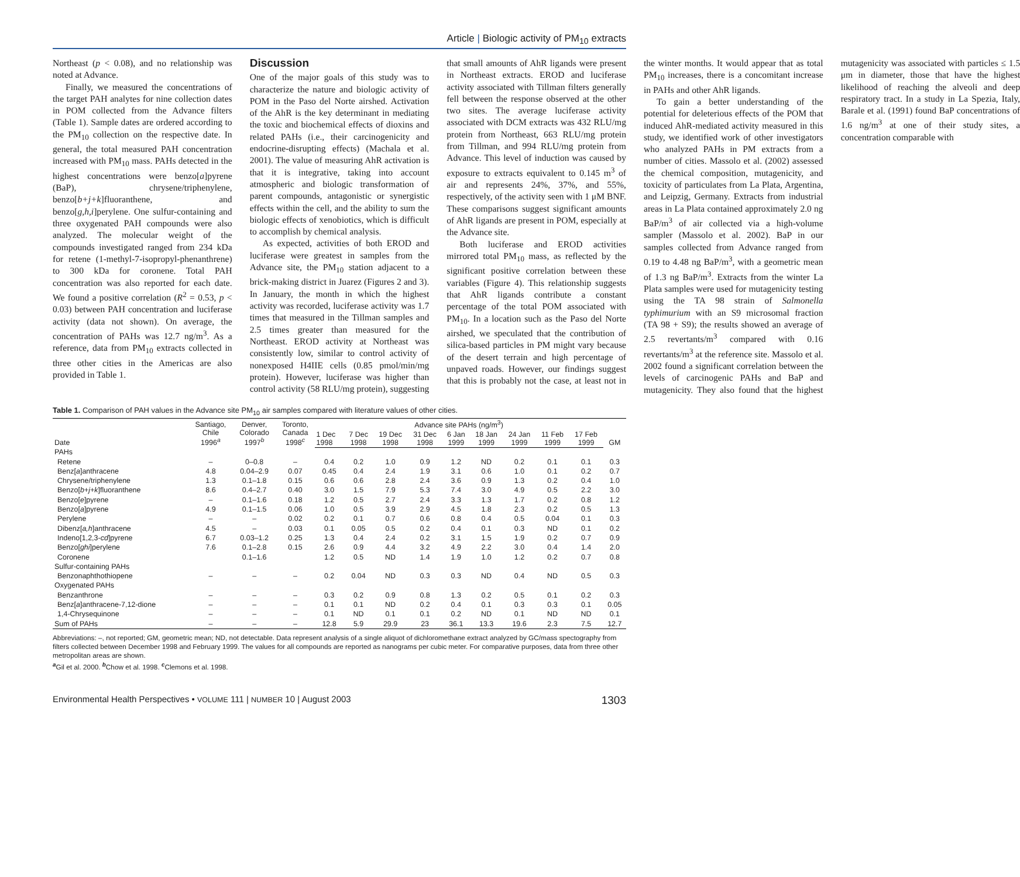Article | Biologic activity of PM<sub>10</sub> extracts
Northeast (p < 0.08), and no relationship was noted at Advance.
Finally, we measured the concentrations of the target PAH analytes for nine collection dates in POM collected from the Advance filters (Table 1). Sample dates are ordered according to the PM<sub>10</sub> collection on the respective date. In general, the total measured PAH concentration increased with PM<sub>10</sub> mass. PAHs detected in the highest concentrations were benzo[a]pyrene (BaP), chrysene/triphenylene, benzo[b+j+k]fluoranthene, and benzo[g,h,i]perylene. One sulfur-containing and three oxygenated PAH compounds were also analyzed. The molecular weight of the compounds investigated ranged from 234 kDa for retene (1-methyl-7-isopropyl-phenanthrene) to 300 kDa for coronene. Total PAH concentration was also reported for each date. We found a positive correlation (R<sup>2</sup> = 0.53, p < 0.03) between PAH concentration and luciferase activity (data not shown). On average, the concentration of PAHs was 12.7 ng/m<sup>3</sup>. As a reference, data from PM<sub>10</sub> extracts collected in three other cities in the Americas are also provided in Table 1.
Discussion
One of the major goals of this study was to characterize the nature and biologic activity of POM in the Paso del Norte airshed. Activation of the AhR is the key determinant in mediating the toxic and biochemical effects of dioxins and related PAHs (i.e., their carcinogenicity and endocrine-disrupting effects) (Machala et al. 2001). The value of measuring AhR activation is that it is integrative, taking into account atmospheric and biologic transformation of parent compounds, antagonistic or synergistic effects within the cell, and the ability to sum the biologic effects of xenobiotics, which is difficult to accomplish by chemical analysis.
As expected, activities of both EROD and luciferase were greatest in samples from the Advance site, the PM<sub>10</sub> station adjacent to a brick-making district in Juarez (Figures 2 and 3). In January, the month in which the highest activity was recorded, luciferase activity was 1.7 times that measured in the Tillman samples and 2.5 times greater than measured for the Northeast. EROD activity at Northeast was consistently low, similar to control activity of nonexposed H4IIE cells (0.85 pmol/min/mg protein). However, luciferase was higher than control activity (58 RLU/mg protein), suggesting that small amounts of AhR ligands were present in Northeast extracts. EROD and luciferase activity associated with Tillman filters generally fell between the response observed at the other two sites. The average luciferase activity associated with DCM extracts was 432 RLU/mg protein from Northeast, 663 RLU/mg protein from Tillman, and 994 RLU/mg protein from Advance. This level of induction was caused by exposure to extracts equivalent to 0.145 m<sup>3</sup> of air and represents 24%, 37%, and 55%, respectively, of the activity seen with 1 μM BNF. These comparisons suggest significant amounts of AhR ligands are present in POM, especially at the Advance site.
Both luciferase and EROD activities mirrored total PM<sub>10</sub> mass, as reflected by the significant positive correlation between these variables (Figure 4). This relationship suggests that AhR ligands contribute a constant percentage of the total POM associated with PM<sub>10</sub>. In a location such as the Paso del Norte airshed, we speculated that the contribution of silica-based particles in PM might vary because of the desert terrain and high percentage of unpaved roads. However, our findings suggest that this is probably not the case, at least not in the winter months. It would appear that as total PM<sub>10</sub> increases, there is a concomitant increase in PAHs and other AhR ligands.
To gain a better understanding of the potential for deleterious effects of the POM that induced AhR-mediated activity measured in this study, we identified work of other investigators who analyzed PAHs in PM extracts from a number of cities. Massolo et al. (2002) assessed the chemical composition, mutagenicity, and toxicity of particulates from La Plata, Argentina, and Leipzig, Germany. Extracts from industrial areas in La Plata contained approximately 2.0 ng BaP/m<sup>3</sup> of air collected via a high-volume sampler (Massolo et al. 2002). BaP in our samples collected from Advance ranged from 0.19 to 4.48 ng BaP/m<sup>3</sup>, with a geometric mean of 1.3 ng BaP/m<sup>3</sup>. Extracts from the winter La Plata samples were used for mutagenicity testing using the TA 98 strain of Salmonella typhimurium with an S9 microsomal fraction (TA 98 + S9); the results showed an average of 2.5 revertants/m<sup>3</sup> compared with 0.16 revertants/m<sup>3</sup> at the reference site. Massolo et al. 2002 found a significant correlation between the levels of carcinogenic PAHs and BaP and mutagenicity. They also found that the highest mutagenicity was associated with particles ≤ 1.5 μm in diameter, those that have the highest likelihood of reaching the alveoli and deep respiratory tract. In a study in La Spezia, Italy, Barale et al. (1991) found BaP concentrations of 1.6 ng/m<sup>3</sup> at one of their study sites, a concentration comparable with
Table 1. Comparison of PAH values in the Advance site PM<sub>10</sub> air samples compared with literature values of other cities.
| Date | Santiago, Chile 1996<sup>a</sup> | Denver, Colorado 1997<sup>b</sup> | Toronto, Canada 1998<sup>c</sup> | Advance site PAHs (ng/m<sup>3</sup>) | | | | | | | | | GM |
| --- | --- | --- | --- | --- | --- | --- | --- | --- | --- | --- | --- | --- | --- |
| | | | | 1 Dec 1998 | 7 Dec 1998 | 19 Dec 1998 | 31 Dec 1998 | 6 Jan 1999 | 18 Jan 1999 | 24 Jan 1999 | 11 Feb 1999 | 17 Feb 1999 | |
| PAHs | | | | | | | | | | | | | |
| Retene | – | 0–0.8 | – | 0.4 | 0.2 | 1.0 | 0.9 | 1.2 | ND | 0.2 | 0.1 | 0.1 | 0.3 |
| Benz[ a ]anthracene | 4.8 | 0.04–2.9 | 0.07 | 0.45 | 0.4 | 2.4 | 1.9 | 3.1 | 0.6 | 1.0 | 0.1 | 0.2 | 0.7 |
| Chrysene/triphenylene | 1.3 | 0.1–1.8 | 0.15 | 0.6 | 0.6 | 2.8 | 2.4 | 3.6 | 0.9 | 1.3 | 0.2 | 0.4 | 1.0 |
| Benzo[ b+j+k ]fluoranthene | 8.6 | 0.4–2.7 | 0.40 | 3.0 | 1.5 | 7.9 | 5.3 | 7.4 | 3.0 | 4.9 | 0.5 | 2.2 | 3.0 |
| Benzo[ e ]pyrene | – | 0.1–1.6 | 0.18 | 1.2 | 0.5 | 2.7 | 2.4 | 3.3 | 1.3 | 1.7 | 0.2 | 0.8 | 1.2 |
| Benzo[ a ]pyrene | 4.9 | 0.1–1.5 | 0.06 | 1.0 | 0.5 | 3.9 | 2.9 | 4.5 | 1.8 | 2.3 | 0.2 | 0.5 | 1.3 |
| Perylene | – | – | 0.02 | 0.2 | 0.1 | 0.7 | 0.6 | 0.8 | 0.4 | 0.5 | 0.04 | 0.1 | 0.3 |
| Dibenz[ a,h ]anthracene | 4.5 | – | 0.03 | 0.1 | 0.05 | 0.5 | 0.2 | 0.4 | 0.1 | 0.3 | ND | 0.1 | 0.2 |
| Indeno[1,2,3- cd ]pyrene | 6.7 | 0.03–1.2 | 0.25 | 1.3 | 0.4 | 2.4 | 0.2 | 3.1 | 1.5 | 1.9 | 0.2 | 0.7 | 0.9 |
| Benzo[ ghi ]perylene | 7.6 | 0.1–2.8 | 0.15 | 2.6 | 0.9 | 4.4 | 3.2 | 4.9 | 2.2 | 3.0 | 0.4 | 1.4 | 2.0 |
| Coronene | | 0.1–1.6 | | 1.2 | 0.5 | ND | 1.4 | 1.9 | 1.0 | 1.2 | 0.2 | 0.7 | 0.8 |
| Sulfur-containing PAHs | | | | | | | | | | | | | |
| Benzonaphthothiopene | – | – | – | 0.2 | 0.04 | ND | 0.3 | 0.3 | ND | 0.4 | ND | 0.5 | 0.3 |
| Oxygenated PAHs | | | | | | | | | | | | | |
| Benzanthrone | – | – | – | 0.3 | 0.2 | 0.9 | 0.8 | 1.3 | 0.2 | 0.5 | 0.1 | 0.2 | 0.3 |
| Benz[ a ]anthracene-7,12-dione | – | – | – | 0.1 | 0.1 | ND | 0.2 | 0.4 | 0.1 | 0.3 | 0.3 | 0.1 | 0.05 |
| 1,4-Chrysequinone | – | – | – | 0.1 | ND | 0.1 | 0.1 | 0.2 | ND | 0.1 | ND | ND | 0.1 |
| Sum of PAHs | – | – | – | 12.8 | 5.9 | 29.9 | 23 | 36.1 | 13.3 | 19.6 | 2.3 | 7.5 | 12.7 |
Abbreviations: –, not reported; GM, geometric mean; ND, not detectable. Data represent analysis of a single aliquot of dichloromethane extract analyzed by GC/mass spectography from filters collected between December 1998 and February 1999. The values for all compounds are reported as nanograms per cubic meter. For comparative purposes, data from three other metropolitan areas are shown.
<sup>a</sup> Gil et al. 2000. <sup>b</sup>Chow et al. 1998. <sup>c</sup>Clemons et al. 1998.
Environmental Health Perspectives • VOLUME 111 | NUMBER 10 | August 2003 1303